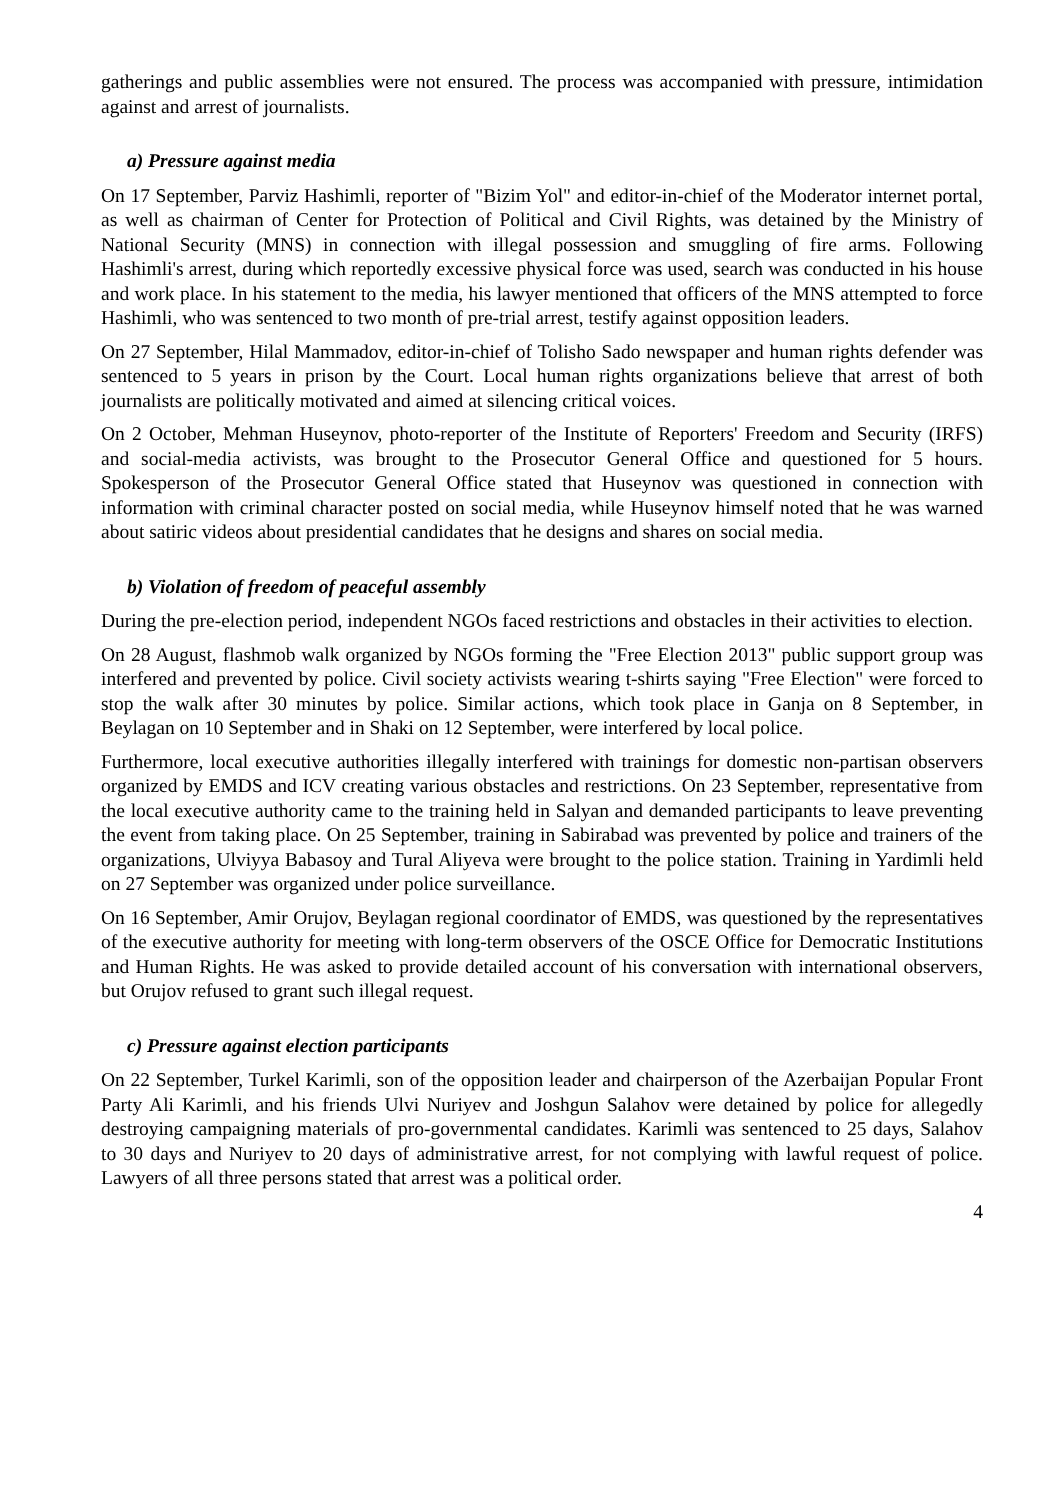gatherings and public assemblies were not ensured. The process was accompanied with pressure, intimidation against and arrest of journalists.
a) Pressure against media
On 17 September, Parviz Hashimli, reporter of "Bizim Yol" and editor-in-chief of the Moderator internet portal, as well as chairman of Center for Protection of Political and Civil Rights, was detained by the Ministry of National Security (MNS) in connection with illegal possession and smuggling of fire arms. Following Hashimli's arrest, during which reportedly excessive physical force was used, search was conducted in his house and work place. In his statement to the media, his lawyer mentioned that officers of the MNS attempted to force Hashimli, who was sentenced to two month of pre-trial arrest, testify against opposition leaders.
On 27 September, Hilal Mammadov, editor-in-chief of Tolisho Sado newspaper and human rights defender was sentenced to 5 years in prison by the Court. Local human rights organizations believe that arrest of both journalists are politically motivated and aimed at silencing critical voices.
On 2 October, Mehman Huseynov, photo-reporter of the Institute of Reporters' Freedom and Security (IRFS) and social-media activists, was brought to the Prosecutor General Office and questioned for 5 hours. Spokesperson of the Prosecutor General Office stated that Huseynov was questioned in connection with information with criminal character posted on social media, while Huseynov himself noted that he was warned about satiric videos about presidential candidates that he designs and shares on social media.
b) Violation of freedom of peaceful assembly
During the pre-election period, independent NGOs faced restrictions and obstacles in their activities to election.
On 28 August, flashmob walk organized by NGOs forming the "Free Election 2013" public support group was interfered and prevented by police. Civil society activists wearing t-shirts saying "Free Election" were forced to stop the walk after 30 minutes by police. Similar actions, which took place in Ganja on 8 September, in Beylagan on 10 September and in Shaki on 12 September, were interfered by local police.
Furthermore, local executive authorities illegally interfered with trainings for domestic non-partisan observers organized by EMDS and ICV creating various obstacles and restrictions. On 23 September, representative from the local executive authority came to the training held in Salyan and demanded participants to leave preventing the event from taking place. On 25 September, training in Sabirabad was prevented by police and trainers of the organizations, Ulviyya Babasoy and Tural Aliyeva were brought to the police station. Training in Yardimli held on 27 September was organized under police surveillance.
On 16 September, Amir Orujov, Beylagan regional coordinator of EMDS, was questioned by the representatives of the executive authority for meeting with long-term observers of the OSCE Office for Democratic Institutions and Human Rights. He was asked to provide detailed account of his conversation with international observers, but Orujov refused to grant such illegal request.
c) Pressure against election participants
On 22 September, Turkel Karimli, son of the opposition leader and chairperson of the Azerbaijan Popular Front Party Ali Karimli, and his friends Ulvi Nuriyev and Joshgun Salahov were detained by police for allegedly destroying campaigning materials of pro-governmental candidates. Karimli was sentenced to 25 days, Salahov to 30 days and Nuriyev to 20 days of administrative arrest, for not complying with lawful request of police. Lawyers of all three persons stated that arrest was a political order.
4